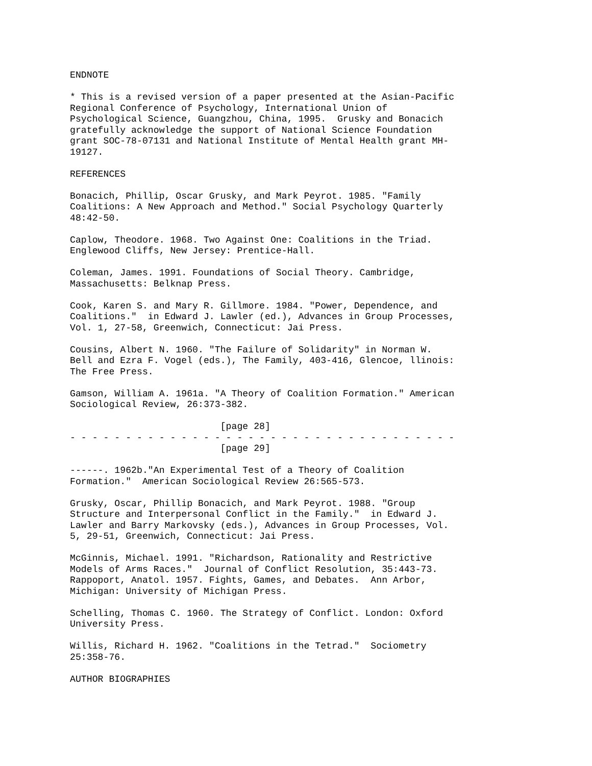ENDNOTE

* This is a revised version of a paper presented at the Asian-Pacific
Regional Conference of Psychology, International Union of
Psychological Science, Guangzhou, China, 1995.  Grusky and Bonacich
gratefully acknowledge the support of National Science Foundation
grant SOC-78-07131 and National Institute of Mental Health grant MH-
19127.

REFERENCES

Bonacich, Phillip, Oscar Grusky, and Mark Peyrot. 1985. "Family
Coalitions: A New Approach and Method." Social Psychology Quarterly
48:42-50.

Caplow, Theodore. 1968. Two Against One: Coalitions in the Triad.
Englewood Cliffs, New Jersey: Prentice-Hall.

Coleman, James. 1991. Foundations of Social Theory. Cambridge,
Massachusetts: Belknap Press.

Cook, Karen S. and Mary R. Gillmore. 1984. "Power, Dependence, and
Coalitions."  in Edward J. Lawler (ed.), Advances in Group Processes,
Vol. 1, 27-58, Greenwich, Connecticut: Jai Press.

Cousins, Albert N. 1960. "The Failure of Solidarity" in Norman W.
Bell and Ezra F. Vogel (eds.), The Family, 403-416, Glencoe, llinois:
The Free Press.

Gamson, William A. 1961a. "A Theory of Coalition Formation." American
Sociological Review, 26:373-382.

                           [page 28]
- - - - - - - - - - - - - - - - - - - - - - - - - - - - - - - - - - -
                           [page 29]

------. 1962b."An Experimental Test of a Theory of Coalition
Formation."  American Sociological Review 26:565-573.

Grusky, Oscar, Phillip Bonacich, and Mark Peyrot. 1988. "Group
Structure and Interpersonal Conflict in the Family."  in Edward J.
Lawler and Barry Markovsky (eds.), Advances in Group Processes, Vol.
5, 29-51, Greenwich, Connecticut: Jai Press.

McGinnis, Michael. 1991. "Richardson, Rationality and Restrictive
Models of Arms Races."  Journal of Conflict Resolution, 35:443-73.
Rappoport, Anatol. 1957. Fights, Games, and Debates.  Ann Arbor,
Michigan: University of Michigan Press.

Schelling, Thomas C. 1960. The Strategy of Conflict. London: Oxford
University Press.

Willis, Richard H. 1962. "Coalitions in the Tetrad."  Sociometry
25:358-76.

AUTHOR BIOGRAPHIES